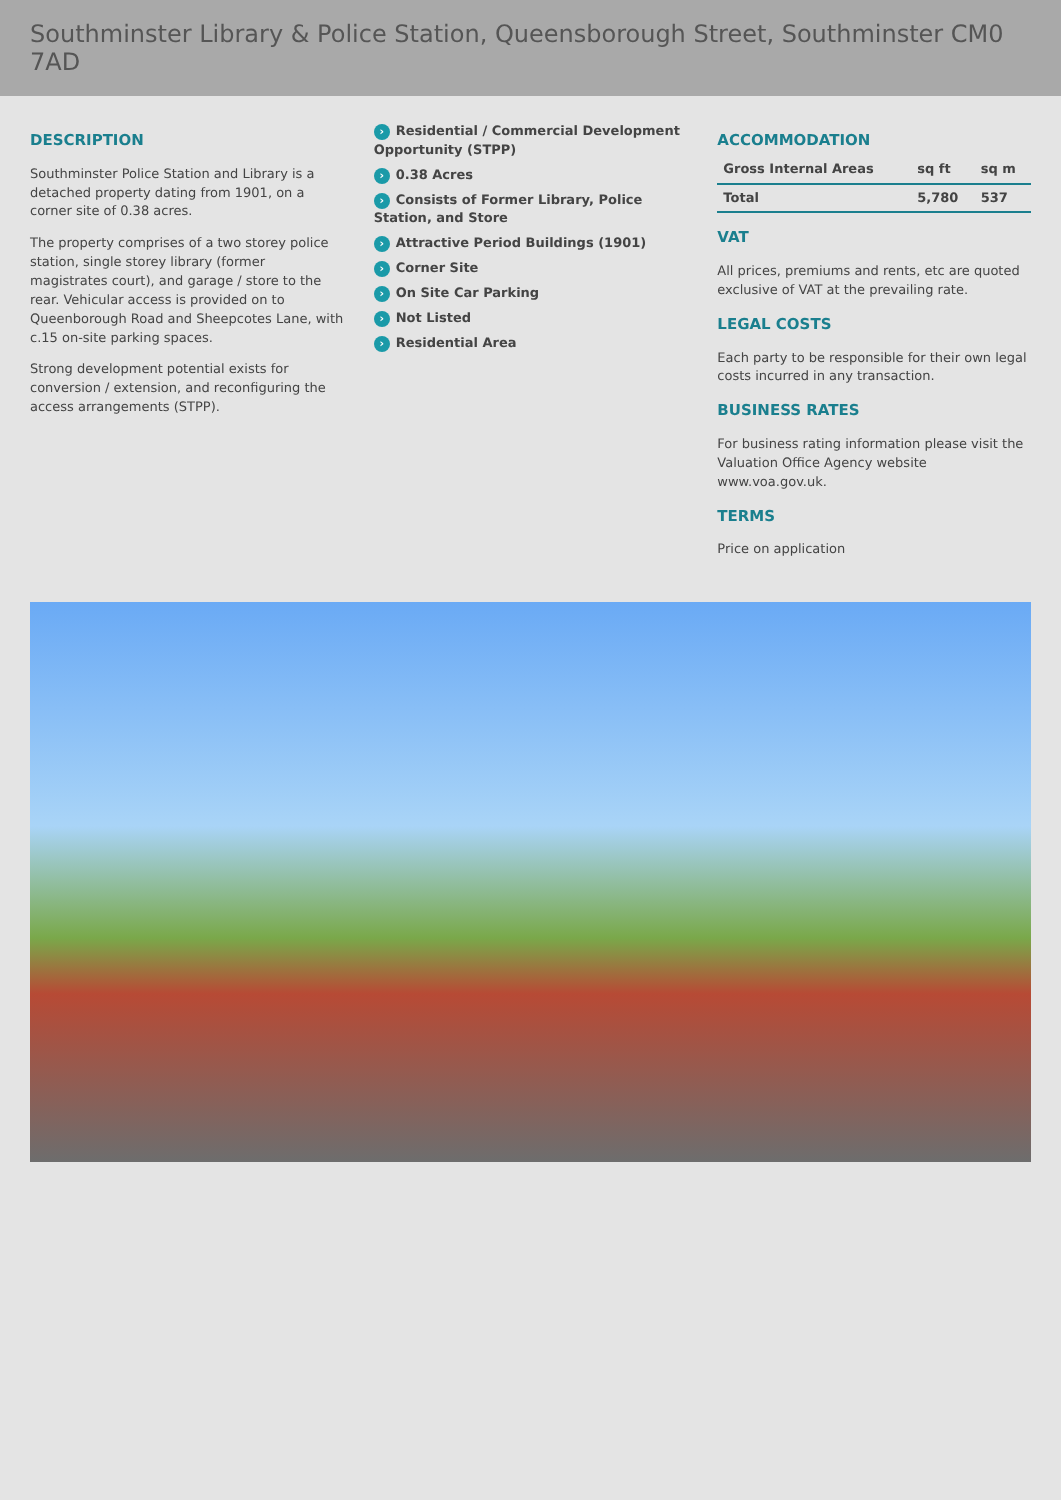Southminster Library & Police Station, Queensborough Street, Southminster CM0 7AD
DESCRIPTION
Southminster Police Station and Library is a detached property dating from 1901, on a corner site of 0.38 acres.
The property comprises of a two storey police station, single storey library (former magistrates court), and garage / store to the rear. Vehicular access is provided on to Queenborough Road and Sheepcotes Lane, with c.15 on-site parking spaces.
Strong development potential exists for conversion / extension, and reconfiguring the access arrangements (STPP).
› Residential / Commercial Development Opportunity (STPP)
› 0.38 Acres
› Consists of Former Library, Police Station, and Store
› Attractive Period Buildings (1901)
› Corner Site
› On Site Car Parking
› Not Listed
› Residential Area
ACCOMMODATION
| Gross Internal Areas | sq ft | sq m |
| --- | --- | --- |
| Total | 5,780 | 537 |
VAT
All prices, premiums and rents, etc are quoted exclusive of VAT at the prevailing rate.
LEGAL COSTS
Each party to be responsible for their own legal costs incurred in any transaction.
BUSINESS RATES
For business rating information please visit the Valuation Office Agency website www.voa.gov.uk.
TERMS
Price on application